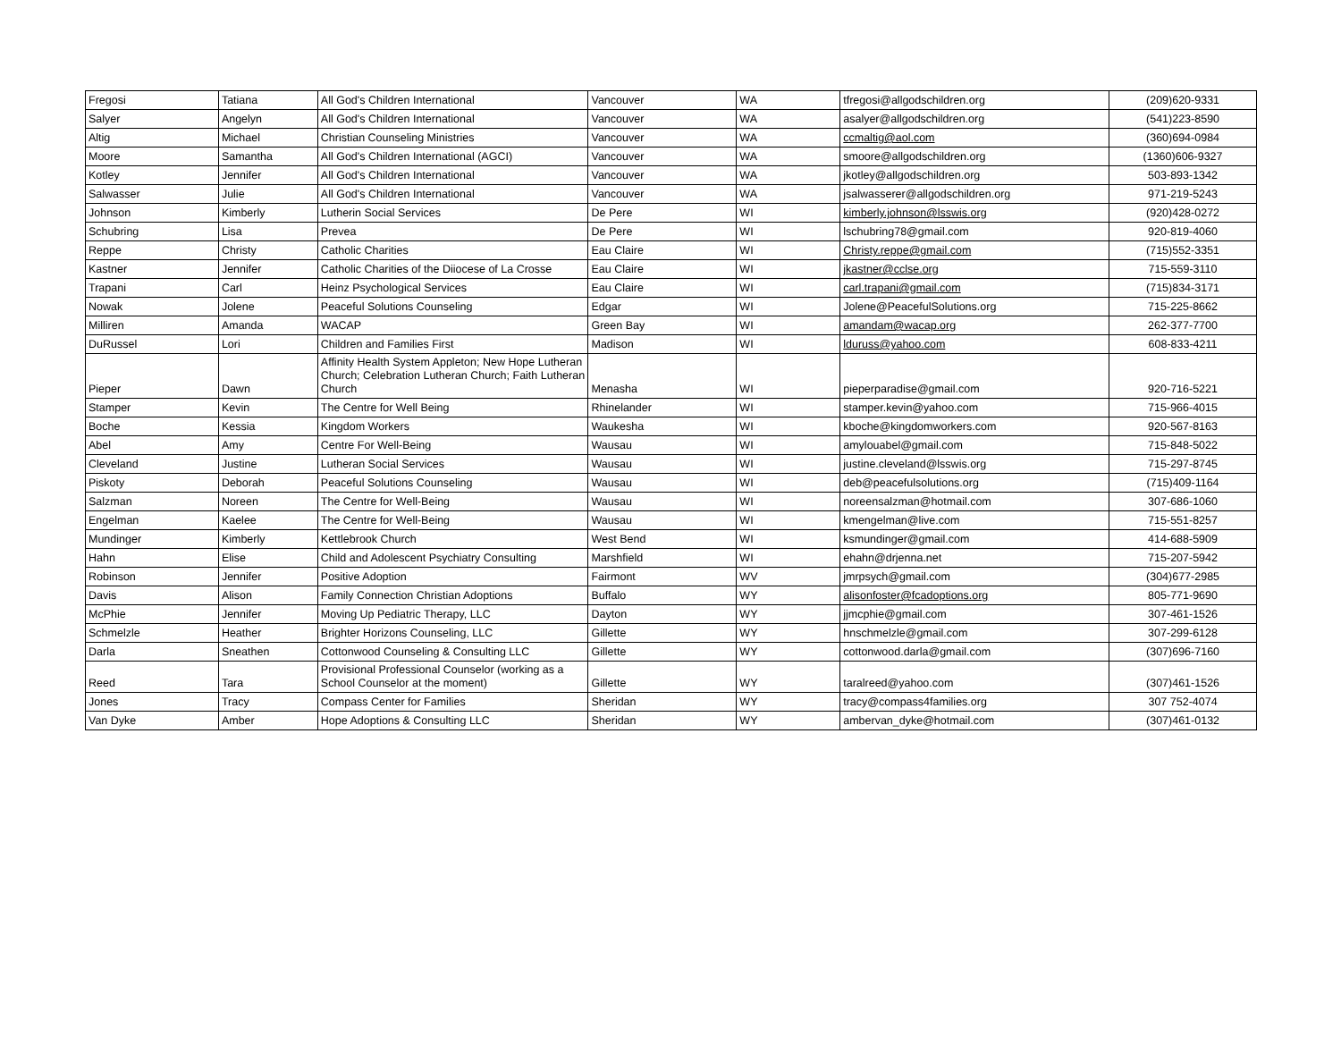| Fregosi | Tatiana | All God's Children International | Vancouver | WA | tfregosi@allgodschildren.org | (209)620-9331 |
| Salyer | Angelyn | All God's Children International | Vancouver | WA | asalyer@allgodschildren.org | (541)223-8590 |
| Altig | Michael | Christian Counseling Ministries | Vancouver | WA | ccmaltig@aol.com | (360)694-0984 |
| Moore | Samantha | All God's Children International (AGCI) | Vancouver | WA | smoore@allgodschildren.org | (1360)606-9327 |
| Kotley | Jennifer | All God's Children International | Vancouver | WA | jkotley@allgodschildren.org | 503-893-1342 |
| Salwasser | Julie | All God's Children International | Vancouver | WA | jsalwasserer@allgodschildren.org | 971-219-5243 |
| Johnson | Kimberly | Lutherin Social Services | De Pere | WI | kimberly.johnson@lsswis.org | (920)428-0272 |
| Schubring | Lisa | Prevea | De Pere | WI | lschubring78@gmail.com | 920-819-4060 |
| Reppe | Christy | Catholic Charities | Eau Claire | WI | Christy.reppe@gmail.com | (715)552-3351 |
| Kastner | Jennifer | Catholic Charities of the Diiocese of La Crosse | Eau Claire | WI | jkastner@cclse.org | 715-559-3110 |
| Trapani | Carl | Heinz Psychological Services | Eau Claire | WI | carl.trapani@gmail.com | (715)834-3171 |
| Nowak | Jolene | Peaceful Solutions Counseling | Edgar | WI | Jolene@PeacefulSolutions.org | 715-225-8662 |
| Milliren | Amanda | WACAP | Green Bay | WI | amandam@wacap.org | 262-377-7700 |
| DuRussel | Lori | Children and Families First | Madison | WI | lduruss@yahoo.com | 608-833-4211 |
| Pieper | Dawn | Affinity Health System Appleton; New Hope Lutheran Church; Celebration Lutheran Church; Faith Lutheran Church | Menasha | WI | pieperparadise@gmail.com | 920-716-5221 |
| Stamper | Kevin | The Centre for Well Being | Rhinelander | WI | stamper.kevin@yahoo.com | 715-966-4015 |
| Boche | Kessia | Kingdom Workers | Waukesha | WI | kboche@kingdomworkers.com | 920-567-8163 |
| Abel | Amy | Centre For Well-Being | Wausau | WI | amylouabel@gmail.com | 715-848-5022 |
| Cleveland | Justine | Lutheran Social Services | Wausau | WI | justine.cleveland@lsswis.org | 715-297-8745 |
| Piskoty | Deborah | Peaceful Solutions Counseling | Wausau | WI | deb@peacefulsolutions.org | (715)409-1164 |
| Salzman | Noreen | The Centre for Well-Being | Wausau | WI | noreensalzman@hotmail.com | 307-686-1060 |
| Engelman | Kaelee | The Centre for Well-Being | Wausau | WI | kmengelman@live.com | 715-551-8257 |
| Mundinger | Kimberly | Kettlebrook Church | West Bend | WI | ksmundinger@gmail.com | 414-688-5909 |
| Hahn | Elise | Child and Adolescent Psychiatry Consulting | Marshfield | WI | ehahn@drjenna.net | 715-207-5942 |
| Robinson | Jennifer | Positive Adoption | Fairmont | WV | jmrpsych@gmail.com | (304)677-2985 |
| Davis | Alison | Family Connection Christian Adoptions | Buffalo | WY | alisonfoster@fcadoptions.org | 805-771-9690 |
| McPhie | Jennifer | Moving Up Pediatric Therapy, LLC | Dayton | WY | jjmcphie@gmail.com | 307-461-1526 |
| Schmelzle | Heather | Brighter Horizons Counseling, LLC | Gillette | WY | hnschmelzle@gmail.com | 307-299-6128 |
| Darla | Sneathen | Cottonwood Counseling & Consulting LLC | Gillette | WY | cottonwood.darla@gmail.com | (307)696-7160 |
| Reed | Tara | Provisional Professional Counselor (working as a School Counselor at the moment) | Gillette | WY | taralreed@yahoo.com | (307)461-1526 |
| Jones | Tracy | Compass Center for Families | Sheridan | WY | tracy@compass4families.org | 307 752-4074 |
| Van Dyke | Amber | Hope Adoptions & Consulting LLC | Sheridan | WY | ambervan_dyke@hotmail.com | (307)461-0132 |